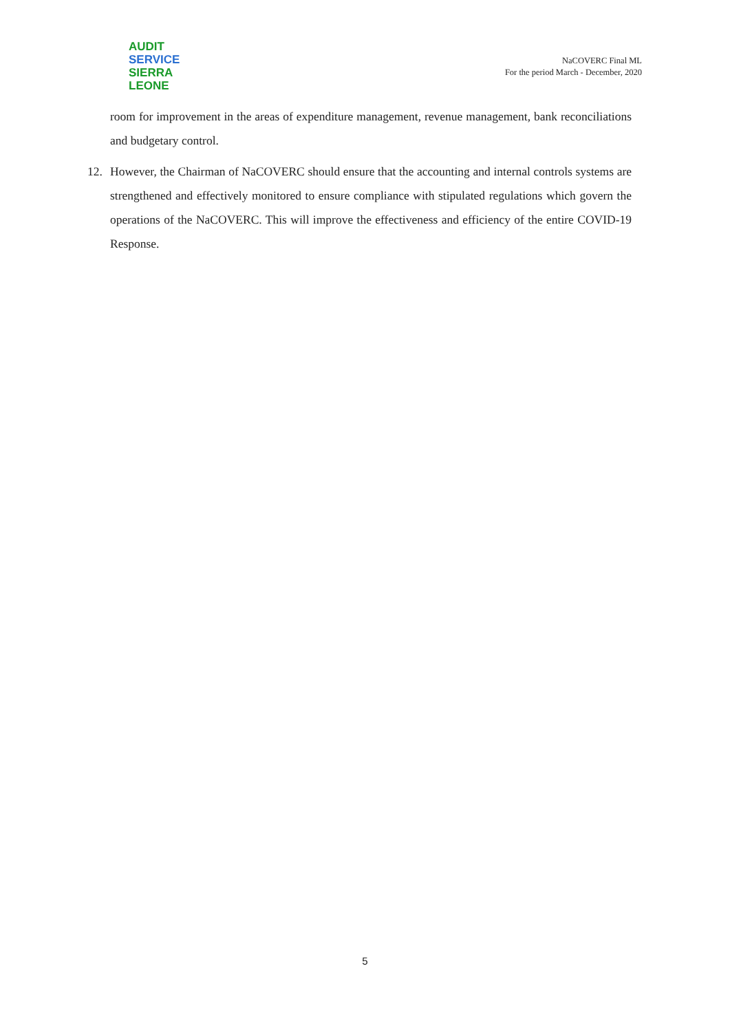AUDIT
SERVICE
SIERRA LEONE
NaCOVERC Final ML
For the period March - December, 2020
room for improvement in the areas of expenditure management, revenue management, bank reconciliations and budgetary control.
12. However, the Chairman of NaCOVERC should ensure that the accounting and internal controls systems are strengthened and effectively monitored to ensure compliance with stipulated regulations which govern the operations of the NaCOVERC. This will improve the effectiveness and efficiency of the entire COVID-19 Response.
5